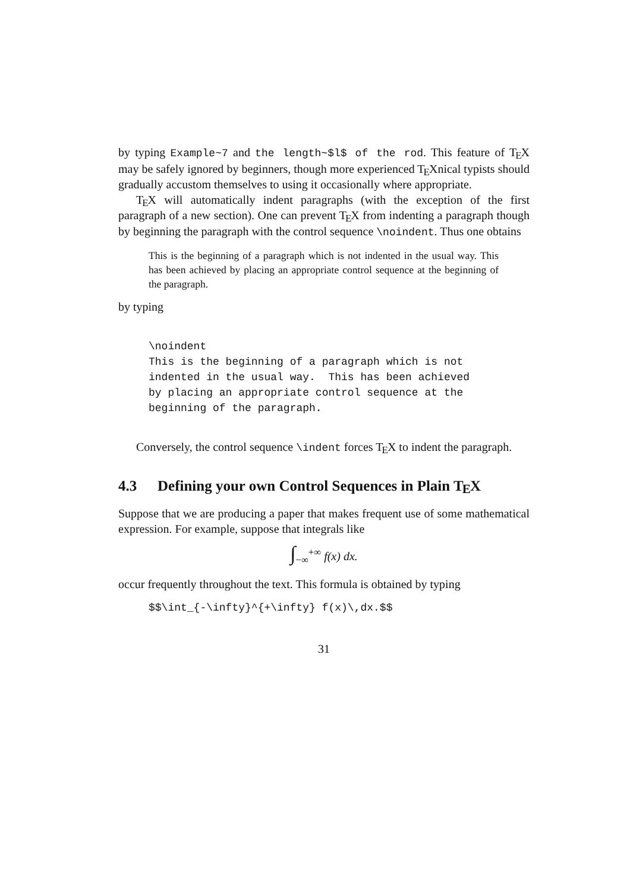by typing Example~7 and the length~$l$ of the rod. This feature of TEX may be safely ignored by beginners, though more experienced TEXnical typists should gradually accustom themselves to using it occasionally where appropriate.
TEX will automatically indent paragraphs (with the exception of the first paragraph of a new section). One can prevent TEX from indenting a paragraph though by beginning the paragraph with the control sequence \noindent. Thus one obtains
This is the beginning of a paragraph which is not indented in the usual way. This has been achieved by placing an appropriate control sequence at the beginning of the paragraph.
by typing
\noindent
This is the beginning of a paragraph which is not
indented in the usual way.  This has been achieved
by placing an appropriate control sequence at the
beginning of the paragraph.
Conversely, the control sequence \indent forces TEX to indent the paragraph.
4.3 Defining your own Control Sequences in Plain TEX
Suppose that we are producing a paper that makes frequent use of some mathematical expression. For example, suppose that integrals like
∫<sub>−∞</sub><sup>+∞</sup> f(x) dx.
occur frequently throughout the text. This formula is obtained by typing
$$\int_{-\infty}^{+\infty} f(x)\,dx.$$
31